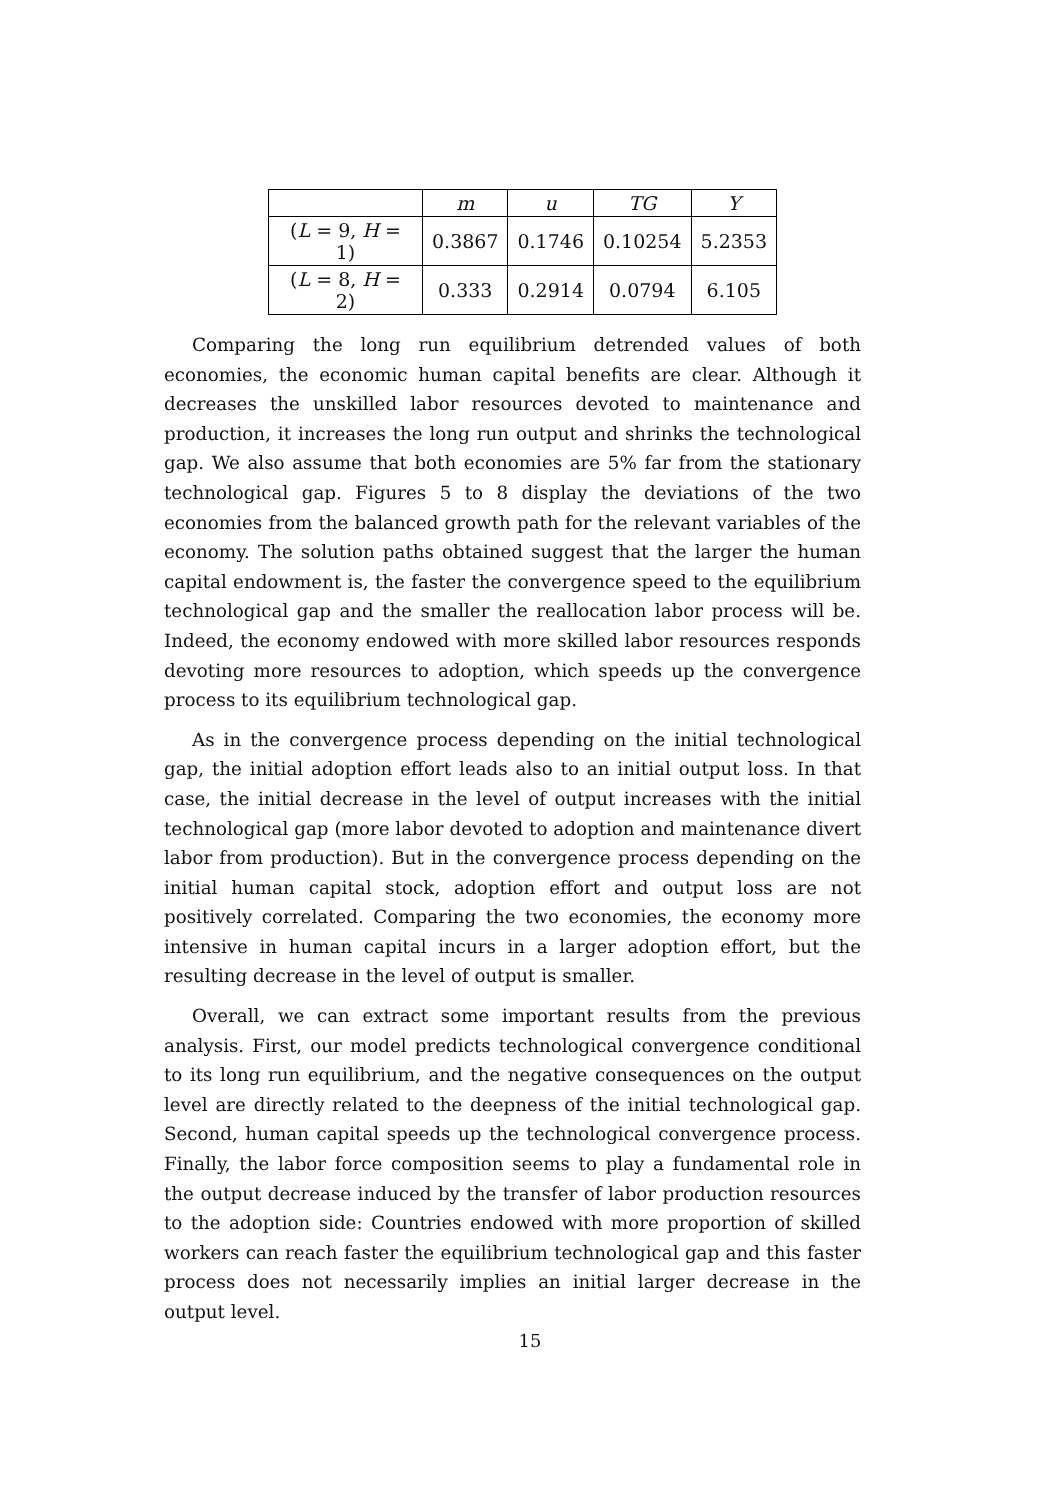| | m | u | TG | Y |
| --- | --- | --- | --- | --- |
| ( L = 9, H = 1) | 0.3867 | 0.1746 | 0.10254 | 5.2353 |
| ( L = 8, H = 2) | 0.333 | 0.2914 | 0.0794 | 6.105 |
Comparing the long run equilibrium detrended values of both economies, the economic human capital benefits are clear. Although it decreases the unskilled labor resources devoted to maintenance and production, it increases the long run output and shrinks the technological gap. We also assume that both economies are 5% far from the stationary technological gap. Figures 5 to 8 display the deviations of the two economies from the balanced growth path for the relevant variables of the economy. The solution paths obtained suggest that the larger the human capital endowment is, the faster the convergence speed to the equilibrium technological gap and the smaller the reallocation labor process will be. Indeed, the economy endowed with more skilled labor resources responds devoting more resources to adoption, which speeds up the convergence process to its equilibrium technological gap.
As in the convergence process depending on the initial technological gap, the initial adoption effort leads also to an initial output loss. In that case, the initial decrease in the level of output increases with the initial technological gap (more labor devoted to adoption and maintenance divert labor from production). But in the convergence process depending on the initial human capital stock, adoption effort and output loss are not positively correlated. Comparing the two economies, the economy more intensive in human capital incurs in a larger adoption effort, but the resulting decrease in the level of output is smaller.
Overall, we can extract some important results from the previous analysis. First, our model predicts technological convergence conditional to its long run equilibrium, and the negative consequences on the output level are directly related to the deepness of the initial technological gap. Second, human capital speeds up the technological convergence process. Finally, the labor force composition seems to play a fundamental role in the output decrease induced by the transfer of labor production resources to the adoption side: Countries endowed with more proportion of skilled workers can reach faster the equilibrium technological gap and this faster process does not necessarily implies an initial larger decrease in the output level.
15